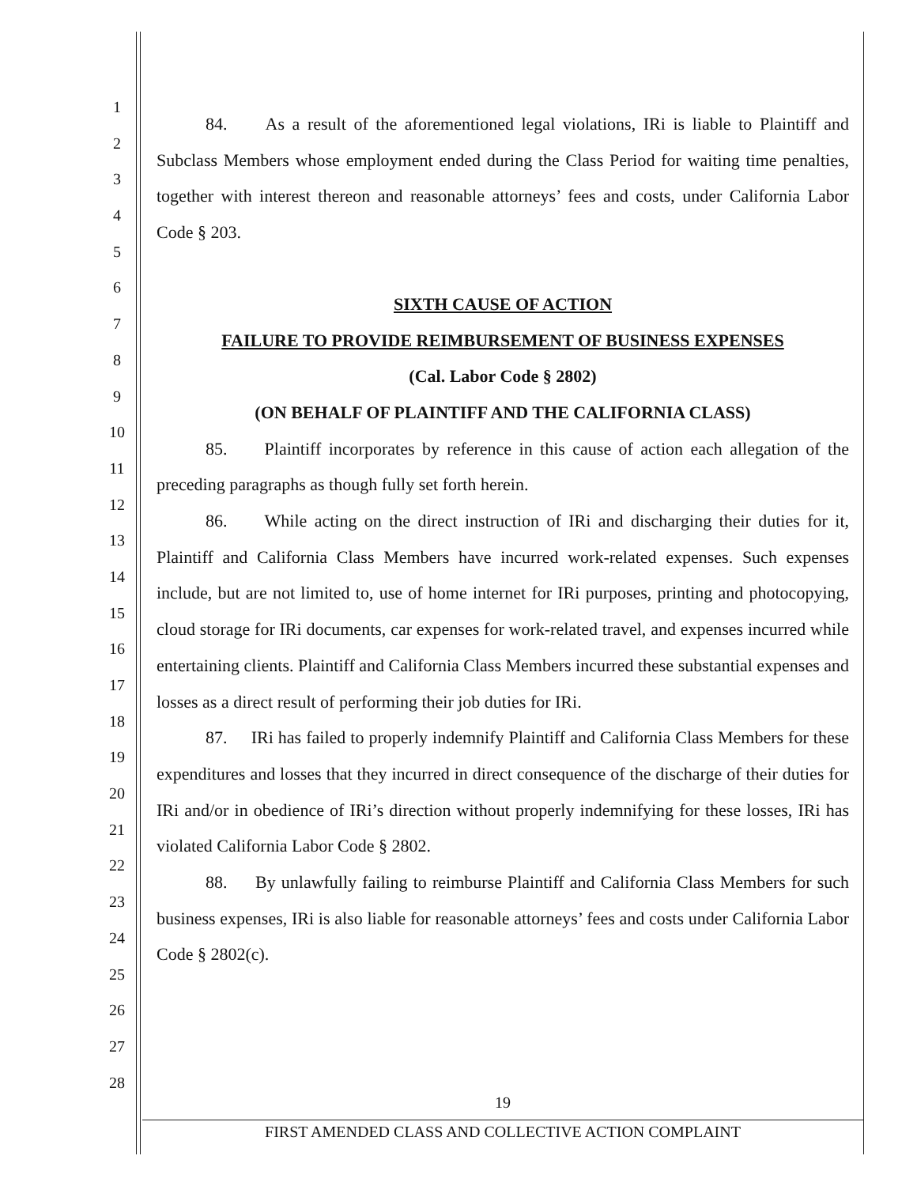1
2
3
4
5
6
7
8
9
10
11
12
13
14
15
16
17
18
19
20
21
22
23
24
25
26
27
28
84. As a result of the aforementioned legal violations, IRi is liable to Plaintiff and Subclass Members whose employment ended during the Class Period for waiting time penalties, together with interest thereon and reasonable attorneys’ fees and costs, under California Labor Code § 203.
SIXTH CAUSE OF ACTION
FAILURE TO PROVIDE REIMBURSEMENT OF BUSINESS EXPENSES
(Cal. Labor Code § 2802)
(ON BEHALF OF PLAINTIFF AND THE CALIFORNIA CLASS)
85. Plaintiff incorporates by reference in this cause of action each allegation of the preceding paragraphs as though fully set forth herein.
86. While acting on the direct instruction of IRi and discharging their duties for it, Plaintiff and California Class Members have incurred work-related expenses. Such expenses include, but are not limited to, use of home internet for IRi purposes, printing and photocopying, cloud storage for IRi documents, car expenses for work-related travel, and expenses incurred while entertaining clients. Plaintiff and California Class Members incurred these substantial expenses and losses as a direct result of performing their job duties for IRi.
87. IRi has failed to properly indemnify Plaintiff and California Class Members for these expenditures and losses that they incurred in direct consequence of the discharge of their duties for IRi and/or in obedience of IRi’s direction without properly indemnifying for these losses, IRi has violated California Labor Code § 2802.
88. By unlawfully failing to reimburse Plaintiff and California Class Members for such business expenses, IRi is also liable for reasonable attorneys’ fees and costs under California Labor Code § 2802(c).
19
FIRST AMENDED CLASS AND COLLECTIVE ACTION COMPLAINT